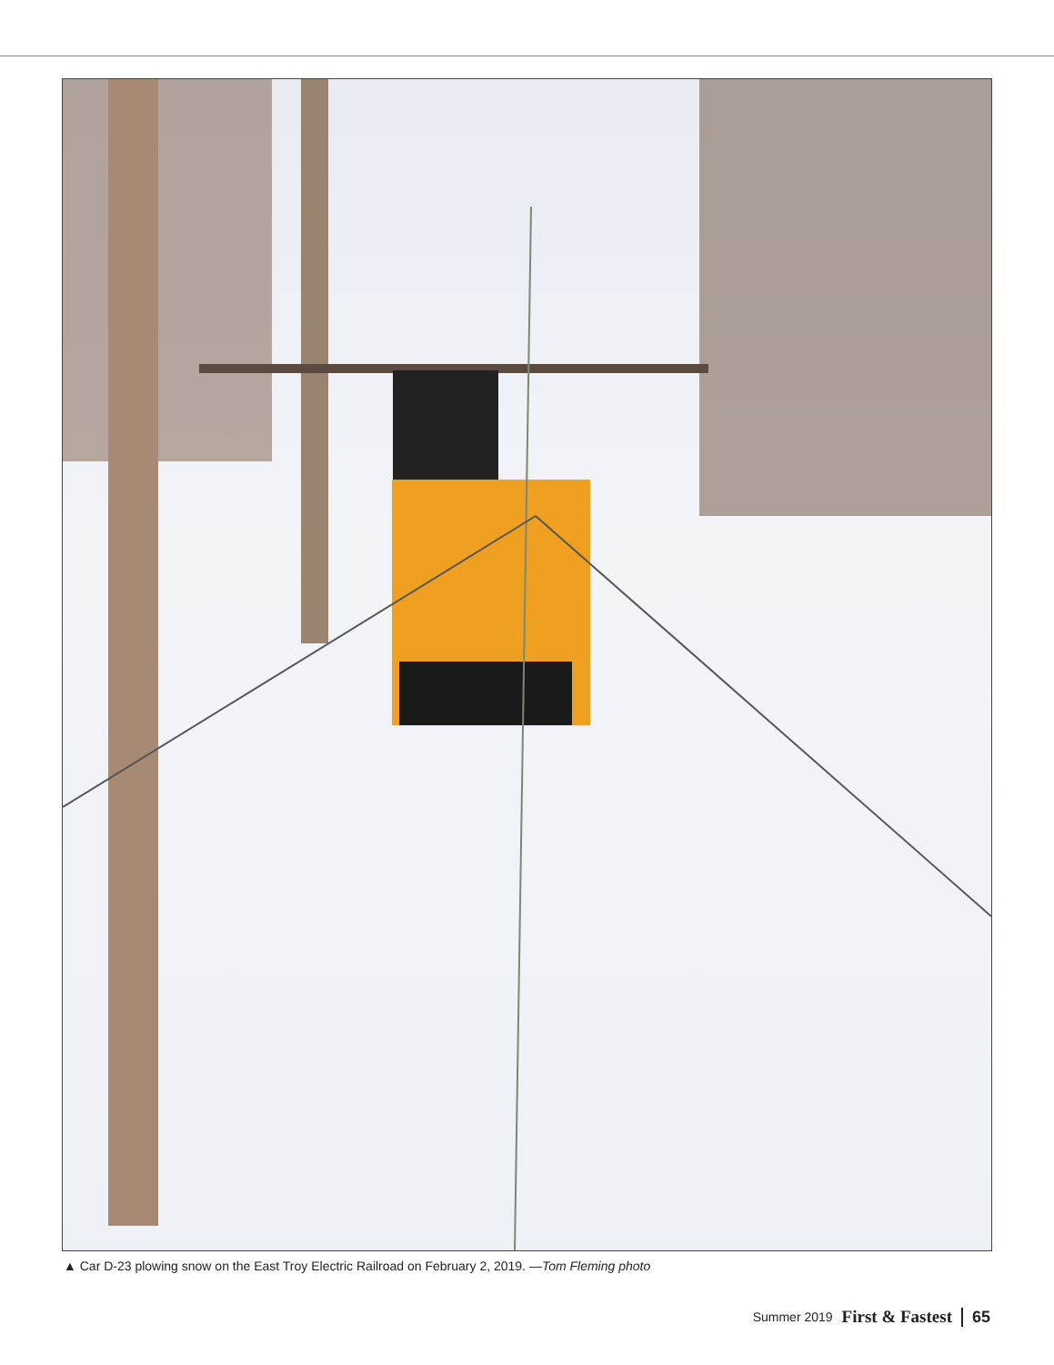▲ Car D-23 plowing snow on the East Troy Electric Railroad on February 2, 2019. —Tom Fleming photo
Summer 2019 First & Fastest 65